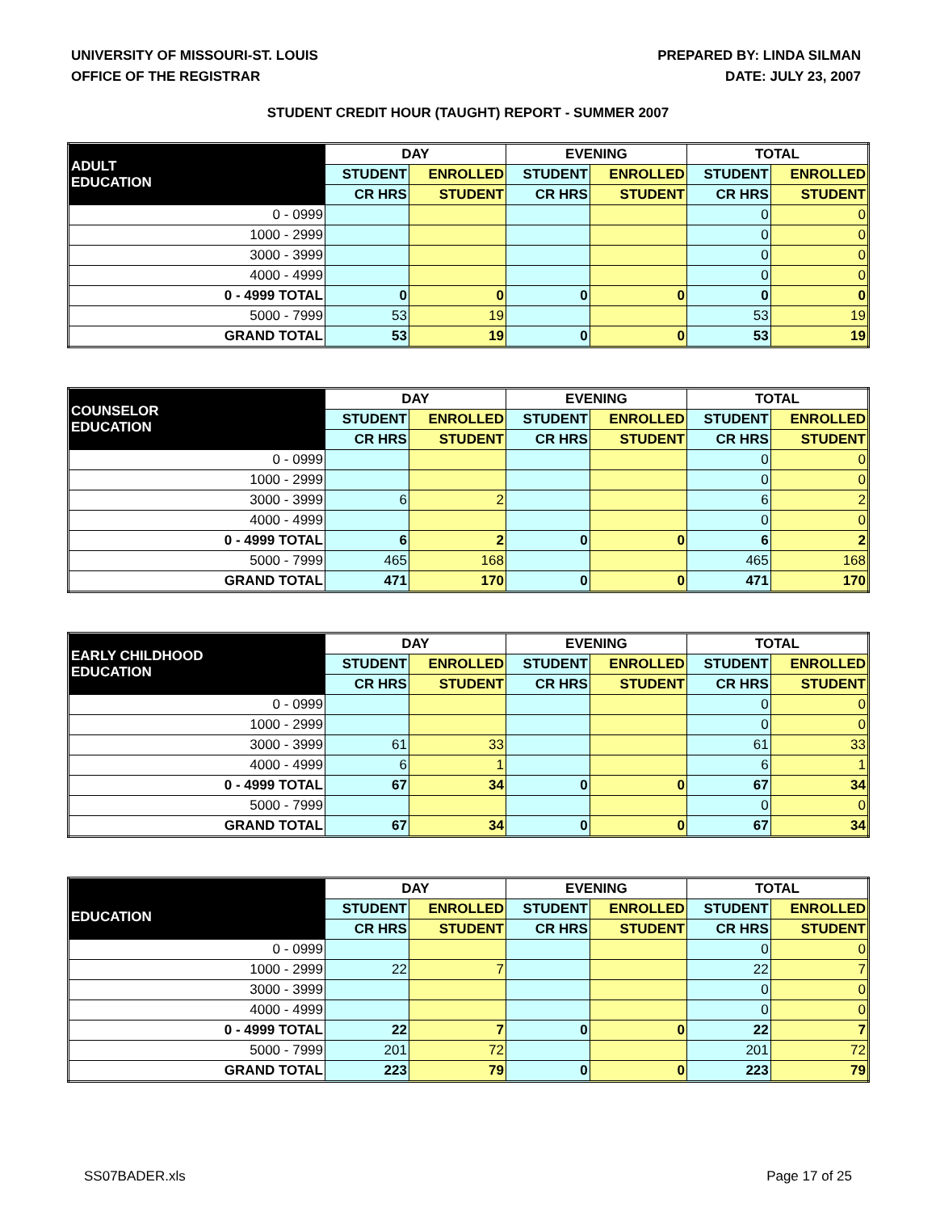UNIVERSITY OF MISSOURI-ST. LOUIS
OFFICE OF THE REGISTRAR
PREPARED BY: LINDA SILMAN
DATE: JULY 23, 2007
STUDENT CREDIT HOUR (TAUGHT) REPORT - SUMMER 2007
| ADULT EDUCATION | DAY | | EVENING | | TOTAL | |
| --- | --- | --- | --- | --- | --- | --- |
| | STUDENT | ENROLLED | STUDENT | ENROLLED | STUDENT | ENROLLED |
| | CR HRS | STUDENT | CR HRS | STUDENT | CR HRS | STUDENT |
| 0 - 0999 | | | | | 0 | 0 |
| 1000 - 2999 | | | | | 0 | 0 |
| 3000 - 3999 | | | | | 0 | 0 |
| 4000 - 4999 | | | | | 0 | 0 |
| 0 - 4999 TOTAL | 0 | 0 | 0 | 0 | 0 | 0 |
| 5000 - 7999 | 53 | 19 | | | 53 | 19 |
| GRAND TOTAL | 53 | 19 | 0 | 0 | 53 | 19 |
| COUNSELOR EDUCATION | DAY | | EVENING | | TOTAL | |
| --- | --- | --- | --- | --- | --- | --- |
| | STUDENT | ENROLLED | STUDENT | ENROLLED | STUDENT | ENROLLED |
| | CR HRS | STUDENT | CR HRS | STUDENT | CR HRS | STUDENT |
| 0 - 0999 | | | | | 0 | 0 |
| 1000 - 2999 | | | | | 0 | 0 |
| 3000 - 3999 | 6 | 2 | | | 6 | 2 |
| 4000 - 4999 | | | | | 0 | 0 |
| 0 - 4999 TOTAL | 6 | 2 | 0 | 0 | 6 | 2 |
| 5000 - 7999 | 465 | 168 | | | 465 | 168 |
| GRAND TOTAL | 471 | 170 | 0 | 0 | 471 | 170 |
| EARLY CHILDHOOD EDUCATION | DAY | | EVENING | | TOTAL | |
| --- | --- | --- | --- | --- | --- | --- |
| | STUDENT | ENROLLED | STUDENT | ENROLLED | STUDENT | ENROLLED |
| | CR HRS | STUDENT | CR HRS | STUDENT | CR HRS | STUDENT |
| 0 - 0999 | | | | | 0 | 0 |
| 1000 - 2999 | | | | | 0 | 0 |
| 3000 - 3999 | 61 | 33 | | | 61 | 33 |
| 4000 - 4999 | 6 | 1 | | | 6 | 1 |
| 0 - 4999 TOTAL | 67 | 34 | 0 | 0 | 67 | 34 |
| 5000 - 7999 | | | | | 0 | 0 |
| GRAND TOTAL | 67 | 34 | 0 | 0 | 67 | 34 |
| EDUCATION | DAY | | EVENING | | TOTAL | |
| --- | --- | --- | --- | --- | --- | --- |
| | STUDENT | ENROLLED | STUDENT | ENROLLED | STUDENT | ENROLLED |
| | CR HRS | STUDENT | CR HRS | STUDENT | CR HRS | STUDENT |
| 0 - 0999 | | | | | 0 | 0 |
| 1000 - 2999 | 22 | 7 | | | 22 | 7 |
| 3000 - 3999 | | | | | 0 | 0 |
| 4000 - 4999 | | | | | 0 | 0 |
| 0 - 4999 TOTAL | 22 | 7 | 0 | 0 | 22 | 7 |
| 5000 - 7999 | 201 | 72 | | | 201 | 72 |
| GRAND TOTAL | 223 | 79 | 0 | 0 | 223 | 79 |
SS07BADER.xls Page 17 of 25